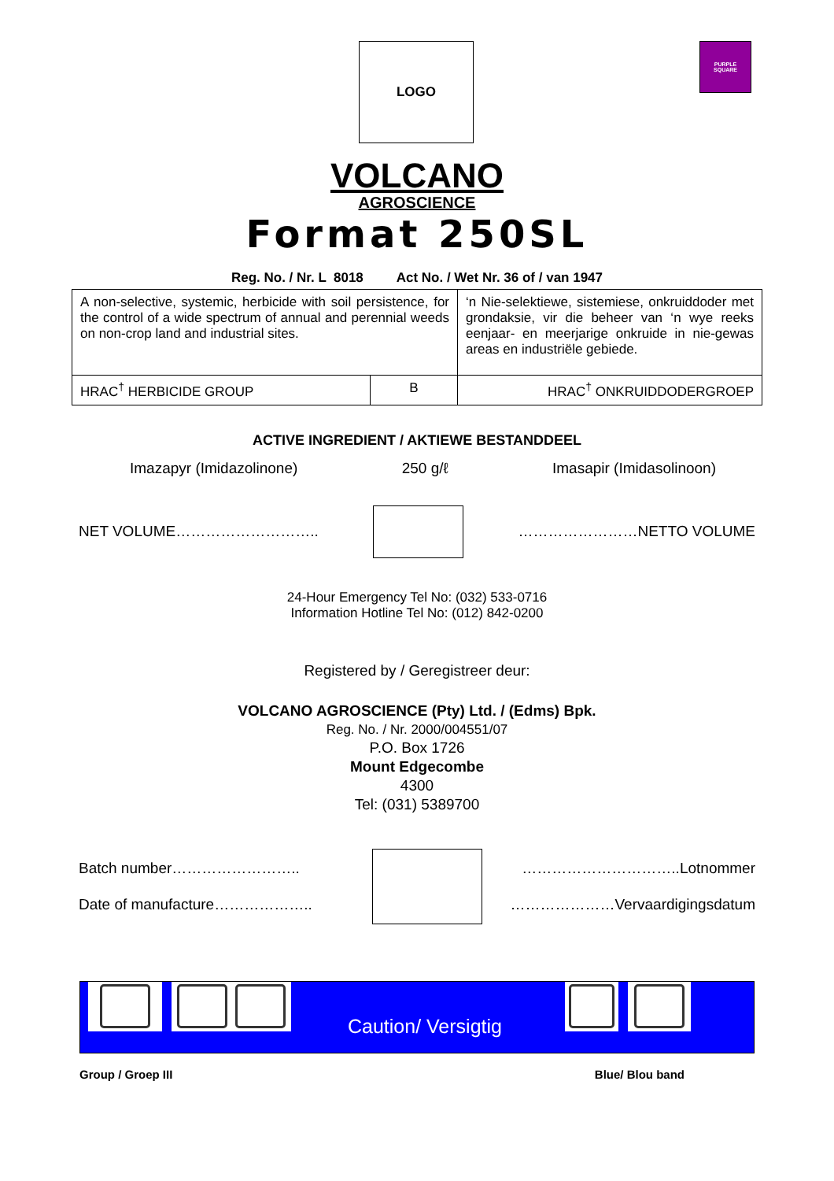LOGO
PURPLE
SQUARE
VOLCANO
AGROSCIENCE
Format 250SL
Reg. No. / Nr. L 8018 Act No. / Wet Nr. 36 of / van 1947
| A non-selective, systemic, herbicide with soil persistence, for the control of a wide spectrum of annual and perennial weeds on non-crop land and industrial sites. | | ‘n Nie-selektiewe, sistemiese, onkruiddoder met grondaksie, vir die beheer van ‘n wye reeks eenjaar- en meerjarige onkruide in nie-gewas areas en industriële gebiede. |
| HRAC<sup>†</sup> HERBICIDE GROUP | B | HRAC<sup>†</sup> ONKRUIDDODERGROEP |
ACTIVE INGREDIENT / AKTIEWE BESTANDDEEL
Imazapyr (Imidazolinone) 250 g/ℓ Imasapir (Imidasolinoon)
NET VOLUME……………………….. ……………………NETTO VOLUME
24-Hour Emergency Tel No: (032) 533-0716
Information Hotline Tel No: (012) 842-0200
Registered by / Geregistreer deur:
VOLCANO AGROSCIENCE (Pty) Ltd. / (Edms) Bpk.
Reg. No. / Nr. 2000/004551/07
P.O. Box 1726
Mount Edgecombe
4300
Tel: (031) 5389700
Batch number……………………..
Date of manufacture………………..
…………………………..Lotnommer
…………………Vervaardigingsdatum
Caution/ Versigtig
Group / Groep III Blue/ Blou band